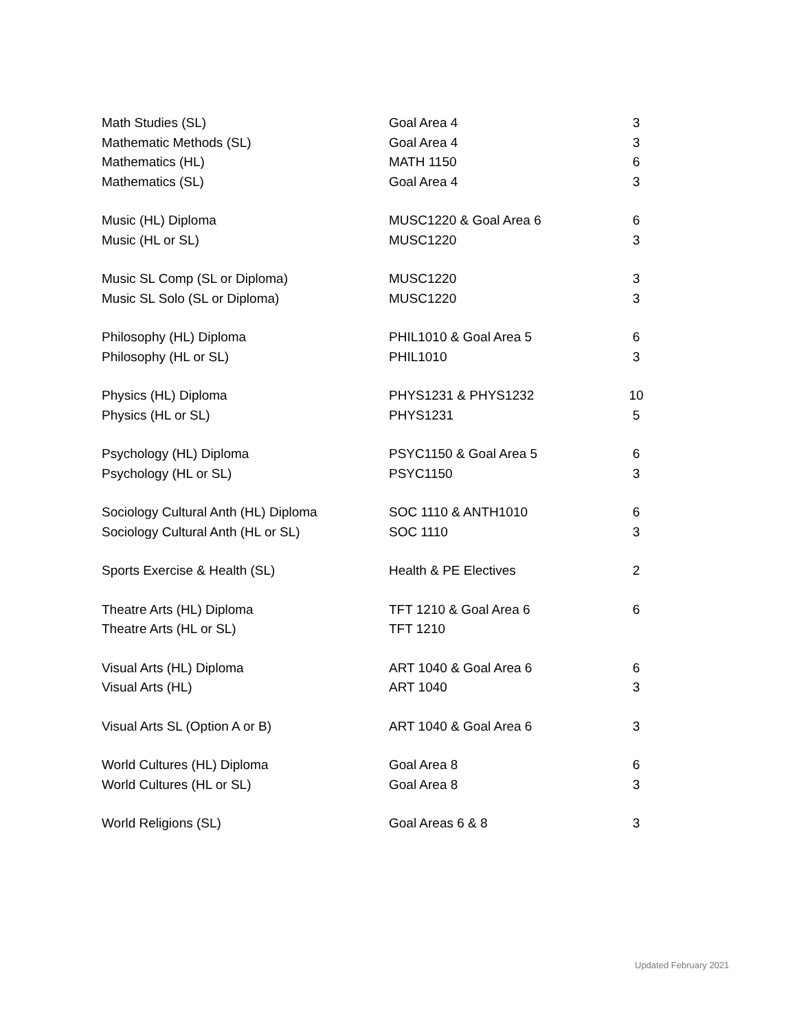| Math Studies (SL) | Goal Area 4 | 3 |
| Mathematic Methods (SL) | Goal Area 4 | 3 |
| Mathematics (HL) | MATH 1150 | 6 |
| Mathematics (SL) | Goal Area 4 | 3 |
| Music (HL) Diploma | MUSC1220 & Goal Area 6 | 6 |
| Music (HL or SL) | MUSC1220 | 3 |
| Music SL Comp (SL or Diploma) | MUSC1220 | 3 |
| Music SL Solo (SL or Diploma) | MUSC1220 | 3 |
| Philosophy (HL) Diploma | PHIL1010 & Goal Area 5 | 6 |
| Philosophy (HL or SL) | PHIL1010 | 3 |
| Physics (HL) Diploma | PHYS1231 & PHYS1232 | 10 |
| Physics (HL or SL) | PHYS1231 | 5 |
| Psychology (HL) Diploma | PSYC1150 & Goal Area 5 | 6 |
| Psychology (HL or SL) | PSYC1150 | 3 |
| Sociology Cultural Anth (HL) Diploma | SOC 1110 & ANTH1010 | 6 |
| Sociology Cultural Anth (HL or SL) | SOC 1110 | 3 |
| Sports Exercise & Health (SL) | Health & PE Electives | 2 |
| Theatre Arts (HL) Diploma | TFT 1210 & Goal Area 6 | 6 |
| Theatre Arts (HL or SL) | TFT 1210 | |
| Visual Arts (HL) Diploma | ART 1040 & Goal Area 6 | 6 |
| Visual Arts (HL) | ART 1040 | 3 |
| Visual Arts SL (Option A or B) | ART 1040 & Goal Area 6 | 3 |
| World Cultures (HL) Diploma | Goal Area 8 | 6 |
| World Cultures (HL or SL) | Goal Area 8 | 3 |
| World Religions (SL) | Goal Areas 6 & 8 | 3 |
Updated February 2021